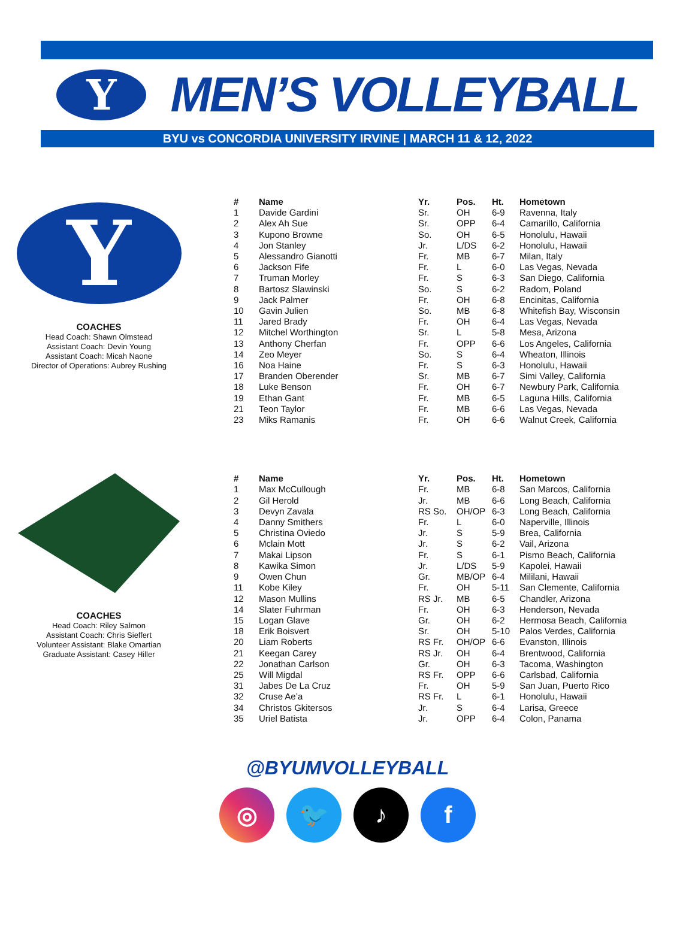Y
MEN’S VOLLEYBALL
BYU vs CONCORDIA UNIVERSITY IRVINE | MARCH 11 & 12, 2022
Y
COACHES
Head Coach: Shawn Olmstead
Assistant Coach: Devin Young
Assistant Coach: Micah Naone
Director of Operations: Aubrey Rushing
| # | Name | Yr. | Pos. | Ht. | Hometown |
| --- | --- | --- | --- | --- | --- |
| 1 | Davide Gardini | Sr. | OH | 6-9 | Ravenna, Italy |
| 2 | Alex Ah Sue | Sr. | OPP | 6-4 | Camarillo, California |
| 3 | Kupono Browne | So. | OH | 6-5 | Honolulu, Hawaii |
| 4 | Jon Stanley | Jr. | L/DS | 6-2 | Honolulu, Hawaii |
| 5 | Alessandro Gianotti | Fr. | MB | 6-7 | Milan, Italy |
| 6 | Jackson Fife | Fr. | L | 6-0 | Las Vegas, Nevada |
| 7 | Truman Morley | Fr. | S | 6-3 | San Diego, California |
| 8 | Bartosz Slawinski | So. | S | 6-2 | Radom, Poland |
| 9 | Jack Palmer | Fr. | OH | 6-8 | Encinitas, California |
| 10 | Gavin Julien | So. | MB | 6-8 | Whitefish Bay, Wisconsin |
| 11 | Jared Brady | Fr. | OH | 6-4 | Las Vegas, Nevada |
| 12 | Mitchel Worthington | Sr. | L | 5-8 | Mesa, Arizona |
| 13 | Anthony Cherfan | Fr. | OPP | 6-6 | Los Angeles, California |
| 14 | Zeo Meyer | So. | S | 6-4 | Wheaton, Illinois |
| 16 | Noa Haine | Fr. | S | 6-3 | Honolulu, Hawaii |
| 17 | Branden Oberender | Sr. | MB | 6-7 | Simi Valley, California |
| 18 | Luke Benson | Fr. | OH | 6-7 | Newbury Park, California |
| 19 | Ethan Gant | Fr. | MB | 6-5 | Laguna Hills, California |
| 21 | Teon Taylor | Fr. | MB | 6-6 | Las Vegas, Nevada |
| 23 | Miks Ramanis | Fr. | OH | 6-6 | Walnut Creek, California |
COACHES
Head Coach: Riley Salmon
Assistant Coach: Chris Sieffert
Volunteer Assistant: Blake Omartian
Graduate Assistant: Casey Hiller
| # | Name | Yr. | Pos. | Ht. | Hometown |
| --- | --- | --- | --- | --- | --- |
| 1 | Max McCullough | Fr. | MB | 6-8 | San Marcos, California |
| 2 | Gil Herold | Jr. | MB | 6-6 | Long Beach, California |
| 3 | Devyn Zavala | RS So. | OH/OP | 6-3 | Long Beach, California |
| 4 | Danny Smithers | Fr. | L | 6-0 | Naperville, Illinois |
| 5 | Christina Oviedo | Jr. | S | 5-9 | Brea, California |
| 6 | Mclain Mott | Jr. | S | 6-2 | Vail, Arizona |
| 7 | Makai Lipson | Fr. | S | 6-1 | Pismo Beach, California |
| 8 | Kawika Simon | Jr. | L/DS | 5-9 | Kapolei, Hawaii |
| 9 | Owen Chun | Gr. | MB/OP | 6-4 | Mililani, Hawaii |
| 11 | Kobe Kiley | Fr. | OH | 5-11 | San Clemente, California |
| 12 | Mason Mullins | RS Jr. | MB | 6-5 | Chandler, Arizona |
| 14 | Slater Fuhrman | Fr. | OH | 6-3 | Henderson, Nevada |
| 15 | Logan Glave | Gr. | OH | 6-2 | Hermosa Beach, California |
| 18 | Erik Boisvert | Sr. | OH | 5-10 | Palos Verdes, California |
| 20 | Liam Roberts | RS Fr. | OH/OP | 6-6 | Evanston, Illinois |
| 21 | Keegan Carey | RS Jr. | OH | 6-4 | Brentwood, California |
| 22 | Jonathan Carlson | Gr. | OH | 6-3 | Tacoma, Washington |
| 25 | Will Migdal | RS Fr. | OPP | 6-6 | Carlsbad, California |
| 31 | Jabes De La Cruz | Fr. | OH | 5-9 | San Juan, Puerto Rico |
| 32 | Cruse Ae’a | RS Fr. | L | 6-1 | Honolulu, Hawaii |
| 34 | Christos Gkitersos | Jr. | S | 6-4 | Larisa, Greece |
| 35 | Uriel Batista | Jr. | OPP | 6-4 | Colon, Panama |
@BYUMVOLLEYBALL
◎ 🐦 ♪ f